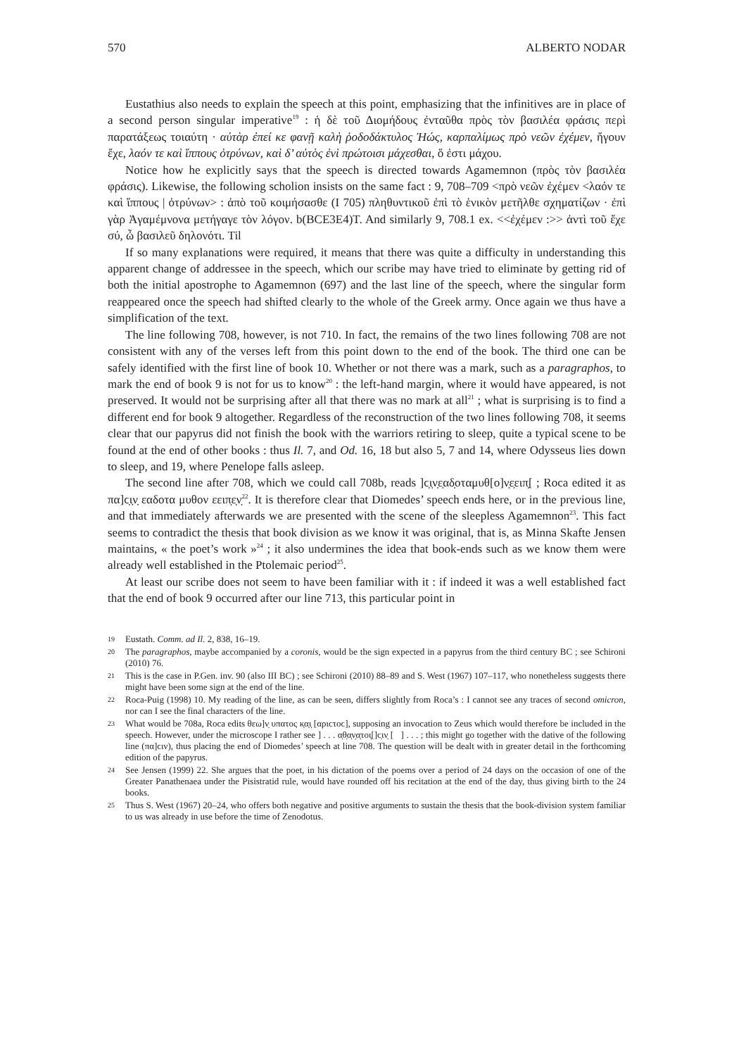570 ALBERTO NODAR
Eustathius also needs to explain the speech at this point, emphasizing that the infinitives are in place of a second person singular imperative<sup>19</sup> : ἡ δὲ τοῦ Διομήδους ἐνταῦθα πρὸς τὸν βασιλέα φράσις περὶ παρατάξεως τοιαύτη · αὐτὰρ ἐπεί κε φανῇ καλὴ ῥοδοδάκτυλος Ἠώς, καρπαλίμως πρὸ νεῶν ἐχέμεν, ἤγουν ἔχε, λαόν τε καὶ ἵππους ὀτρύνων, καὶ δ’ αὐτὸς ἐνὶ πρώτοισι μάχεσθαι, ὅ ἐστι μάχου.
Notice how he explicitly says that the speech is directed towards Agamemnon (πρὸς τὸν βασιλέα φράσις). Likewise, the following scholion insists on the same fact : 9, 708–709 <πρὸ νεῶν ἐχέμεν <λαόν τε καὶ ἵππους | ὀτρύνων> : ἀπὸ τοῦ κοιμήσασθε (I 705) πληθυντικοῦ ἐπὶ τὸ ἑνικὸν μετῆλθε σχηματίζων · ἐπὶ γὰρ Ἀγαμέμνονα μετήγαγε τὸν λόγον. b(BCE3E4)T. And similarly 9, 708.1 ex. <<ἐχέμεν :>> ἀντὶ τοῦ ἔχε σύ, ὦ βασιλεῦ δηλονότι. Til
If so many explanations were required, it means that there was quite a difficulty in understanding this apparent change of addressee in the speech, which our scribe may have tried to eliminate by getting rid of both the initial apostrophe to Agamemnon (697) and the last line of the speech, where the singular form reappeared once the speech had shifted clearly to the whole of the Greek army. Once again we thus have a simplification of the text.
The line following 708, however, is not 710. In fact, the remains of the two lines following 708 are not consistent with any of the verses left from this point down to the end of the book. The third one can be safely identified with the first line of book 10. Whether or not there was a mark, such as a paragraphos, to mark the end of book 9 is not for us to know<sup>20</sup> : the left-hand margin, where it would have appeared, is not preserved. It would not be surprising after all that there was no mark at all<sup>21</sup> ; what is surprising is to find a different end for book 9 altogether. Regardless of the reconstruction of the two lines following 708, it seems clear that our papyrus did not finish the book with the warriors retiring to sleep, quite a typical scene to be found at the end of other books : thus Il. 7, and Od. 16, 18 but also 5, 7 and 14, where Odysseus lies down to sleep, and 19, where Penelope falls asleep.
The second line after 708, which we could call 708b, reads ]ϲ̣ι̣ν̣ε̣αδ̣οταμυθ[ο]ν̣ε̣ειπ̣[ ; Roca edited it as πα]ϲ̣ι̣ν̣ εαδοτα μυθον εειπ̣ε̣ν̣<sup>22</sup>. It is therefore clear that Diomedes’ speech ends here, or in the previous line, and that immediately afterwards we are presented with the scene of the sleepless Agamemnon<sup>23</sup>. This fact seems to contradict the thesis that book division as we know it was original, that is, as Minna Skafte Jensen maintains, « the poet’s work »<sup>24</sup> ; it also undermines the idea that book-ends such as we know them were already well established in the Ptolemaic period<sup>25</sup>.
At least our scribe does not seem to have been familiar with it : if indeed it was a well established fact that the end of book 9 occurred after our line 713, this particular point in
19 Eustath. Comm. ad Il. 2, 838, 16–19.
20 The paragraphos, maybe accompanied by a coronis, would be the sign expected in a papyrus from the third century BC ; see Schironi (2010) 76.
21 This is the case in P.Gen. inv. 90 (also III BC) ; see Schironi (2010) 88–89 and S. West (1967) 107–117, who nonetheless suggests there might have been some sign at the end of the line.
22 Roca-Puig (1998) 10. My reading of the line, as can be seen, differs slightly from Roca’s : I cannot see any traces of second omicron, nor can I see the final characters of the line.
23 What would be 708a, Roca edits θεω]ν̣ υπατος κ̣α̣ι̣ [αριϲτοϲ], supposing an invocation to Zeus which would therefore be included in the speech. However, under the microscope I rather see ] . . . α̣θ̣α̣ν̣α̣τοι̣[]ϲ̣ιν̣ [ ] . . . ; this might go together with the dative of the following line (πα]ϲιν), thus placing the end of Diomedes’ speech at line 708. The question will be dealt with in greater detail in the forthcoming edition of the papyrus.
24 See Jensen (1999) 22. She argues that the poet, in his dictation of the poems over a period of 24 days on the occasion of one of the Greater Panathenaea under the Pisistratid rule, would have rounded off his recitation at the end of the day, thus giving birth to the 24 books.
25 Thus S. West (1967) 20–24, who offers both negative and positive arguments to sustain the thesis that the book-division system familiar to us was already in use before the time of Zenodotus.